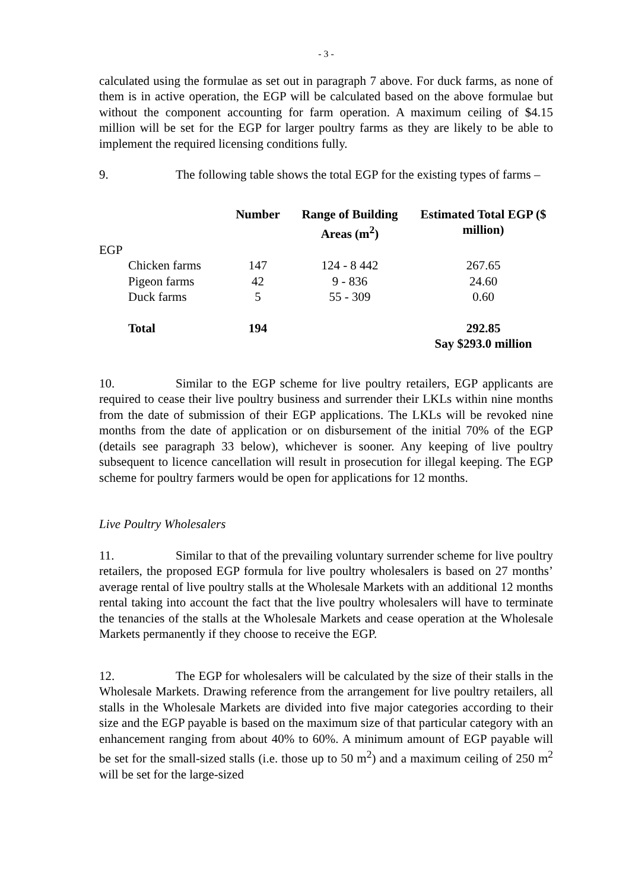- 3 -
calculated using the formulae as set out in paragraph 7 above. For duck farms, as none of them is in active operation, the EGP will be calculated based on the above formulae but without the component accounting for farm operation. A maximum ceiling of $4.15 million will be set for the EGP for larger poultry farms as they are likely to be able to implement the required licensing conditions fully.
9. The following table shows the total EGP for the existing types of farms –
| | Number | Range of Building Areas (m<sup>2</sup>) | Estimated Total EGP ($ million) |
| --- | --- | --- | --- |
| EGP | | | |
| Chicken farms | 147 | 124 - 8 442 | 267.65 |
| Pigeon farms | 42 | 9 - 836 | 24.60 |
| Duck farms | 5 | 55 - 309 | 0.60 |
| Total | 194 | | 292.85 Say $293.0 million |
10. Similar to the EGP scheme for live poultry retailers, EGP applicants are required to cease their live poultry business and surrender their LKLs within nine months from the date of submission of their EGP applications. The LKLs will be revoked nine months from the date of application or on disbursement of the initial 70% of the EGP (details see paragraph 33 below), whichever is sooner. Any keeping of live poultry subsequent to licence cancellation will result in prosecution for illegal keeping. The EGP scheme for poultry farmers would be open for applications for 12 months.
Live Poultry Wholesalers
11. Similar to that of the prevailing voluntary surrender scheme for live poultry retailers, the proposed EGP formula for live poultry wholesalers is based on 27 months’ average rental of live poultry stalls at the Wholesale Markets with an additional 12 months rental taking into account the fact that the live poultry wholesalers will have to terminate the tenancies of the stalls at the Wholesale Markets and cease operation at the Wholesale Markets permanently if they choose to receive the EGP.
12. The EGP for wholesalers will be calculated by the size of their stalls in the Wholesale Markets. Drawing reference from the arrangement for live poultry retailers, all stalls in the Wholesale Markets are divided into five major categories according to their size and the EGP payable is based on the maximum size of that particular category with an enhancement ranging from about 40% to 60%. A minimum amount of EGP payable will be set for the small-sized stalls (i.e. those up to 50 m<sup>2</sup>) and a maximum ceiling of 250 m<sup>2</sup> will be set for the large-sized